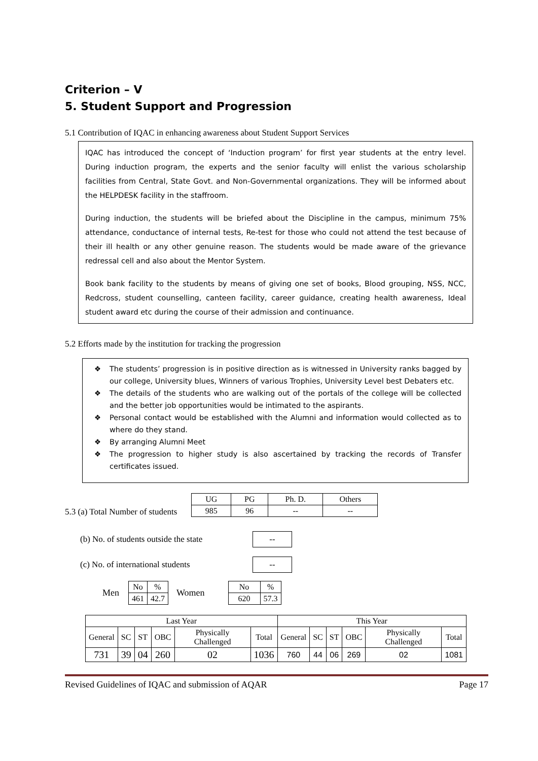Criterion – V
5. Student Support and Progression
5.1 Contribution of IQAC in enhancing awareness about Student Support Services
IQAC has introduced the concept of ‘Induction program’ for first year students at the entry level. During induction program, the experts and the senior faculty will enlist the various scholarship facilities from Central, State Govt. and Non-Governmental organizations. They will be informed about the HELPDESK facility in the staffroom.
During induction, the students will be briefed about the Discipline in the campus, minimum 75% attendance, conductance of internal tests, Re-test for those who could not attend the test because of their ill health or any other genuine reason. The students would be made aware of the grievance redressal cell and also about the Mentor System.
Book bank facility to the students by means of giving one set of books, Blood grouping, NSS, NCC, Redcross, student counselling, canteen facility, career guidance, creating health awareness, Ideal student award etc during the course of their admission and continuance.
5.2 Efforts made by the institution for tracking the progression
❖ The students’ progression is in positive direction as is witnessed in University ranks bagged by our college, University blues, Winners of various Trophies, University Level best Debaters etc.
❖ The details of the students who are walking out of the portals of the college will be collected and the better job opportunities would be intimated to the aspirants.
❖ Personal contact would be established with the Alumni and information would collected as to where do they stand.
❖ By arranging Alumni Meet
❖ The progression to higher study is also ascertained by tracking the records of Transfer certificates issued.
5.3 (a) Total Number of students
| UG | PG | Ph. D. | Others |
| 985 | 96 | -- | -- |
(b) No. of students outside the state --
(c) No. of international students --
Men
| No | % |
| 461 | 42.7 |
Women
| No | % |
| 620 | 57.3 |
| Last Year | | | | | | This Year | | | | | |
| --- | --- | --- | --- | --- | --- | --- | --- | --- | --- | --- | --- |
| General | SC | ST | OBC | Physically Challenged | Total | General | SC | ST | OBC | Physically Challenged | Total |
| 731 | 39 | 04 | 260 | 02 | 1036 | 760 | 44 | 06 | 269 | 02 | 1081 |
Revised Guidelines of IQAC and submission of AQAR Page 17